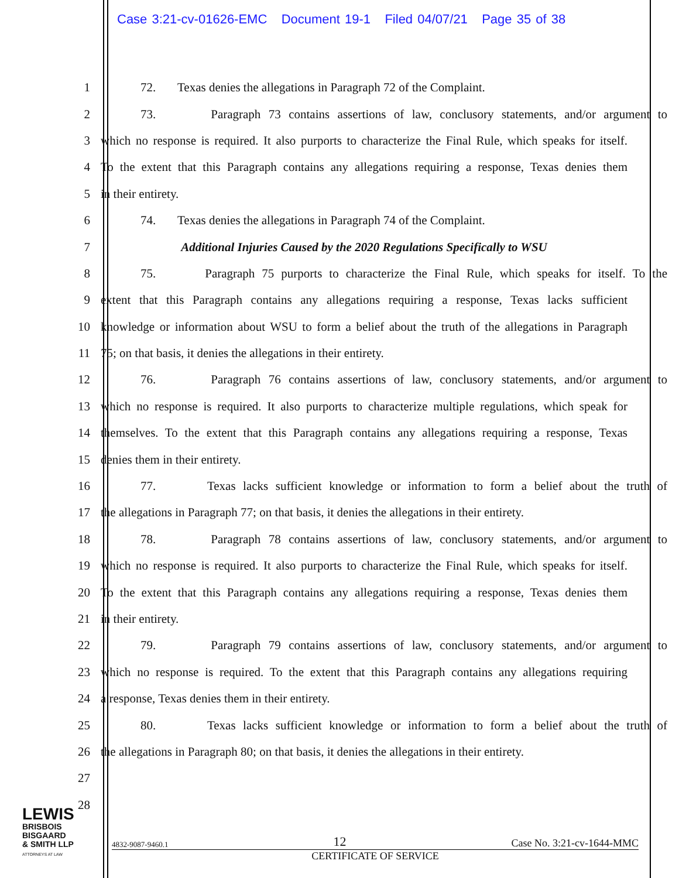Case 3:21-cv-01626-EMC Document 19-1 Filed 04/07/21 Page 35 of 38
1 72. Texas denies the allegations in Paragraph 72 of the Complaint.
2 73. Paragraph 73 contains assertions of law, conclusory statements, and/or argument to
3 which no response is required. It also purports to characterize the Final Rule, which speaks for itself.
4 To the extent that this Paragraph contains any allegations requiring a response, Texas denies them
5 in their entirety.
6 74. Texas denies the allegations in Paragraph 74 of the Complaint.
7 Additional Injuries Caused by the 2020 Regulations Specifically to WSU
8 75. Paragraph 75 purports to characterize the Final Rule, which speaks for itself. To the
9 extent that this Paragraph contains any allegations requiring a response, Texas lacks sufficient
10 knowledge or information about WSU to form a belief about the truth of the allegations in Paragraph
11 75; on that basis, it denies the allegations in their entirety.
12 76. Paragraph 76 contains assertions of law, conclusory statements, and/or argument to
13 which no response is required. It also purports to characterize multiple regulations, which speak for
14 themselves. To the extent that this Paragraph contains any allegations requiring a response, Texas
15 denies them in their entirety.
16 77. Texas lacks sufficient knowledge or information to form a belief about the truth of
17 the allegations in Paragraph 77; on that basis, it denies the allegations in their entirety.
18 78. Paragraph 78 contains assertions of law, conclusory statements, and/or argument to
19 which no response is required. It also purports to characterize the Final Rule, which speaks for itself.
20 To the extent that this Paragraph contains any allegations requiring a response, Texas denies them
21 in their entirety.
22 79. Paragraph 79 contains assertions of law, conclusory statements, and/or argument to
23 which no response is required. To the extent that this Paragraph contains any allegations requiring
24 a response, Texas denies them in their entirety.
25 80. Texas lacks sufficient knowledge or information to form a belief about the truth of
26 the allegations in Paragraph 80; on that basis, it denies the allegations in their entirety.
27
28
LEWIS
BRISBOIS
BISGAARD
& SMITH LLP
ATTORNEYS AT LAW
4832-9087-9460.1 12 Case No. 3:21-cv-1644-MMC
CERTIFICATE OF SERVICE